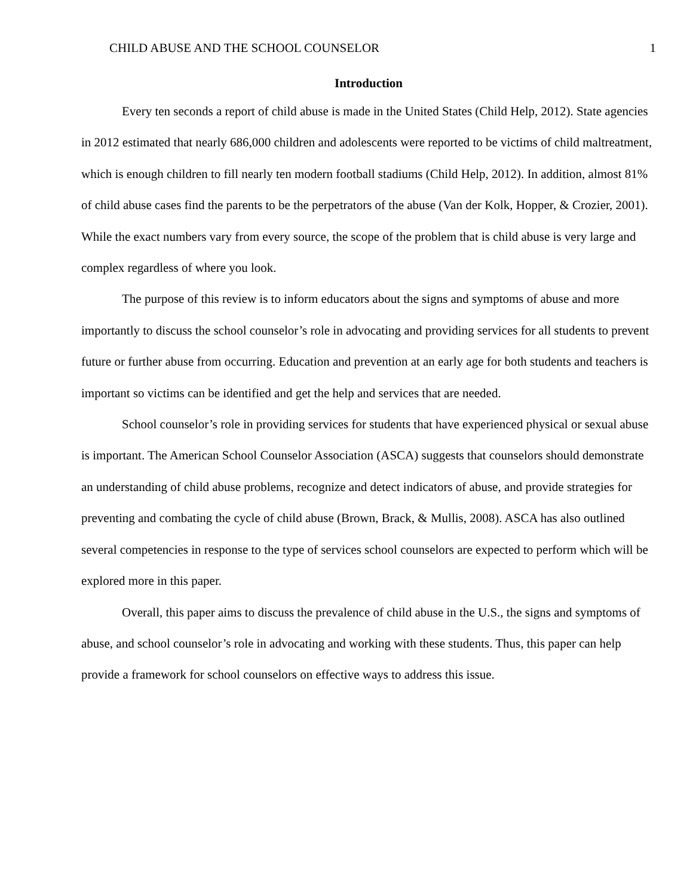CHILD ABUSE AND THE SCHOOL COUNSELOR 1
Introduction
Every ten seconds a report of child abuse is made in the United States (Child Help, 2012). State agencies in 2012 estimated that nearly 686,000 children and adolescents were reported to be victims of child maltreatment, which is enough children to fill nearly ten modern football stadiums (Child Help, 2012). In addition, almost 81% of child abuse cases find the parents to be the perpetrators of the abuse (Van der Kolk, Hopper, & Crozier, 2001). While the exact numbers vary from every source, the scope of the problem that is child abuse is very large and complex regardless of where you look.
The purpose of this review is to inform educators about the signs and symptoms of abuse and more importantly to discuss the school counselor’s role in advocating and providing services for all students to prevent future or further abuse from occurring. Education and prevention at an early age for both students and teachers is important so victims can be identified and get the help and services that are needed.
School counselor’s role in providing services for students that have experienced physical or sexual abuse is important. The American School Counselor Association (ASCA) suggests that counselors should demonstrate an understanding of child abuse problems, recognize and detect indicators of abuse, and provide strategies for preventing and combating the cycle of child abuse (Brown, Brack, & Mullis, 2008). ASCA has also outlined several competencies in response to the type of services school counselors are expected to perform which will be explored more in this paper.
Overall, this paper aims to discuss the prevalence of child abuse in the U.S., the signs and symptoms of abuse, and school counselor’s role in advocating and working with these students. Thus, this paper can help provide a framework for school counselors on effective ways to address this issue.